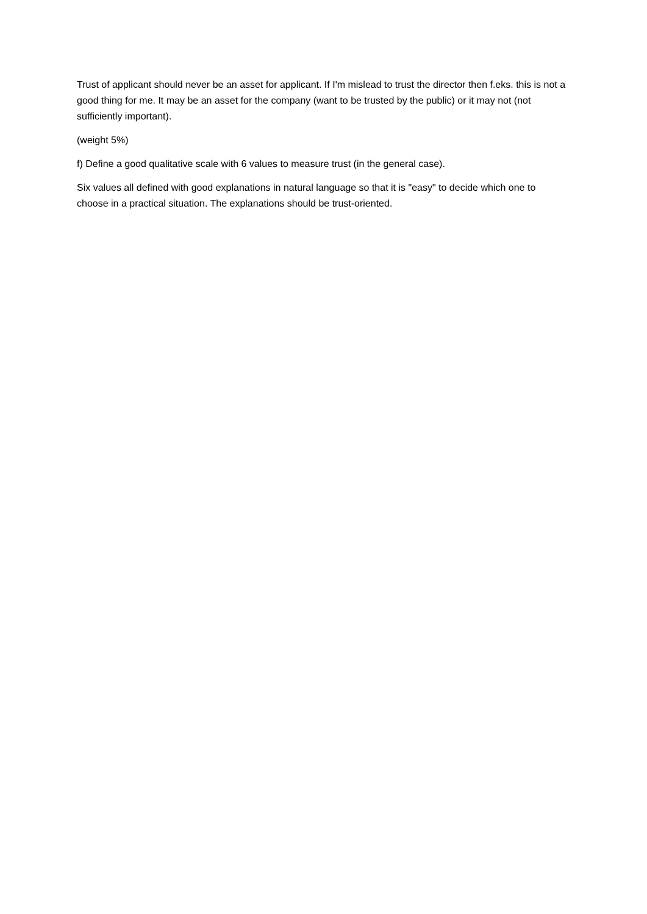Trust of applicant should never be an asset for applicant. If I'm mislead to trust the director then f.eks. this is not a good thing for me. It may be an asset for the company (want to be trusted by the public) or it may not (not sufficiently important).
(weight 5%)
f) Define a good qualitative scale with 6 values to measure trust (in the general case).
Six values all defined with good explanations in natural language so that it is "easy" to decide which one to choose in a practical situation. The explanations should be trust-oriented.